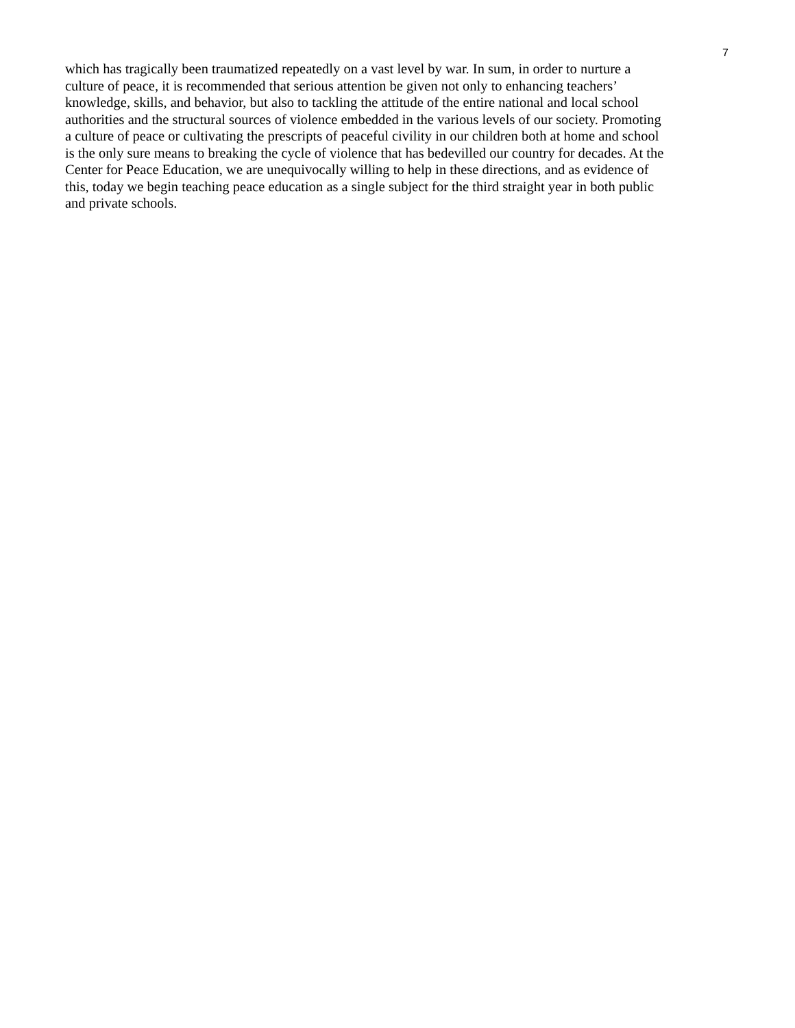7
which has tragically been traumatized repeatedly on a vast level by war. In sum, in order to nurture a
culture of peace, it is recommended that serious attention be given not only to enhancing teachers’
knowledge, skills, and behavior, but also to tackling the attitude of the entire national and local school
authorities and the structural sources of violence embedded in the various levels of our society. Promoting
a culture of peace or cultivating the prescripts of peaceful civility in our children both at home and school
is the only sure means to breaking the cycle of violence that has bedevilled our country for decades. At the
Center for Peace Education, we are unequivocally willing to help in these directions, and as evidence of
this, today we begin teaching peace education as a single subject for the third straight year in both public
and private schools.